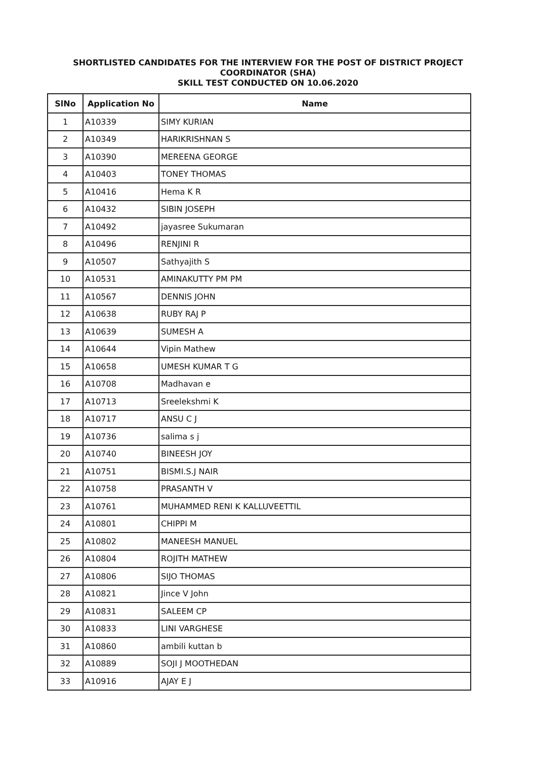SHORTLISTED CANDIDATES FOR THE INTERVIEW FOR THE POST OF DISTRICT PROJECT
COORDINATOR (SHA)
SKILL TEST CONDUCTED ON 10.06.2020
| SlNo | Application No | Name |
| --- | --- | --- |
| 1 | A10339 | SIMY KURIAN |
| 2 | A10349 | HARIKRISHNAN S |
| 3 | A10390 | MEREENA GEORGE |
| 4 | A10403 | TONEY THOMAS |
| 5 | A10416 | Hema K R |
| 6 | A10432 | SIBIN JOSEPH |
| 7 | A10492 | jayasree Sukumaran |
| 8 | A10496 | RENJINI R |
| 9 | A10507 | Sathyajith S |
| 10 | A10531 | AMINAKUTTY PM PM |
| 11 | A10567 | DENNIS JOHN |
| 12 | A10638 | RUBY RAJ P |
| 13 | A10639 | SUMESH A |
| 14 | A10644 | Vipin Mathew |
| 15 | A10658 | UMESH KUMAR T G |
| 16 | A10708 | Madhavan e |
| 17 | A10713 | Sreelekshmi K |
| 18 | A10717 | ANSU C J |
| 19 | A10736 | salima s j |
| 20 | A10740 | BINEESH JOY |
| 21 | A10751 | BISMI.S.J NAIR |
| 22 | A10758 | PRASANTH V |
| 23 | A10761 | MUHAMMED RENI K KALLUVEETTIL |
| 24 | A10801 | CHIPPI M |
| 25 | A10802 | MANEESH MANUEL |
| 26 | A10804 | ROJITH MATHEW |
| 27 | A10806 | SIJO THOMAS |
| 28 | A10821 | Jince V John |
| 29 | A10831 | SALEEM CP |
| 30 | A10833 | LINI VARGHESE |
| 31 | A10860 | ambili kuttan b |
| 32 | A10889 | SOJI J MOOTHEDAN |
| 33 | A10916 | AJAY E J |